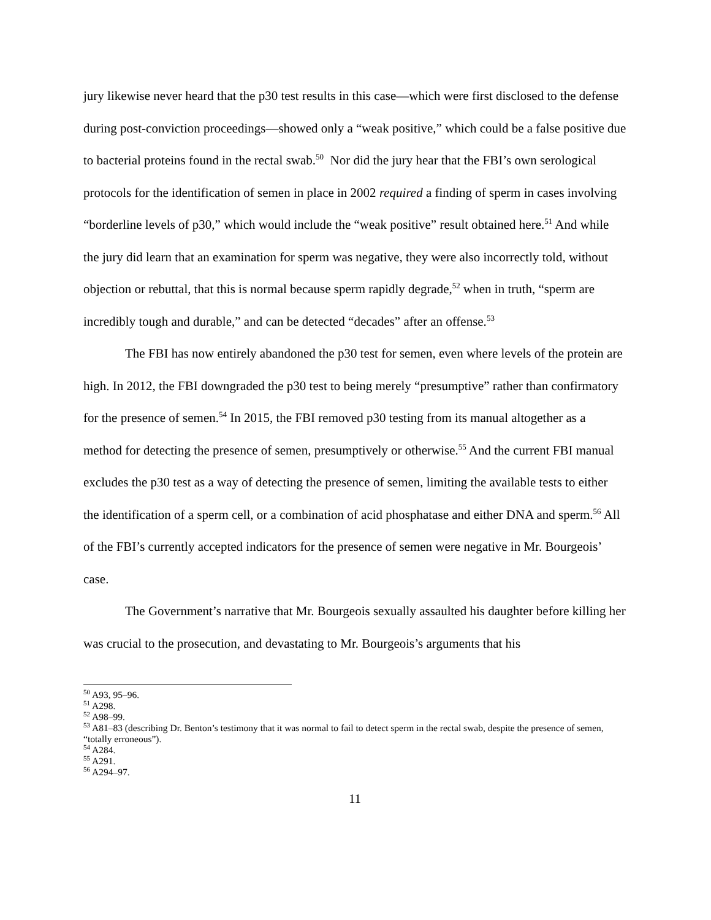jury likewise never heard that the p30 test results in this case—which were first disclosed to the defense during post-conviction proceedings—showed only a “weak positive,” which could be a false positive due to bacterial proteins found in the rectal swab.<sup>50</sup> Nor did the jury hear that the FBI’s own serological protocols for the identification of semen in place in 2002 required a finding of sperm in cases involving “borderline levels of p30,” which would include the “weak positive” result obtained here.<sup>51</sup> And while the jury did learn that an examination for sperm was negative, they were also incorrectly told, without objection or rebuttal, that this is normal because sperm rapidly degrade,<sup>52</sup> when in truth, “sperm are incredibly tough and durable,” and can be detected “decades” after an offense.<sup>53</sup>
The FBI has now entirely abandoned the p30 test for semen, even where levels of the protein are high. In 2012, the FBI downgraded the p30 test to being merely “presumptive” rather than confirmatory for the presence of semen.<sup>54</sup> In 2015, the FBI removed p30 testing from its manual altogether as a method for detecting the presence of semen, presumptively or otherwise.<sup>55</sup> And the current FBI manual excludes the p30 test as a way of detecting the presence of semen, limiting the available tests to either the identification of a sperm cell, or a combination of acid phosphatase and either DNA and sperm.<sup>56</sup> All of the FBI’s currently accepted indicators for the presence of semen were negative in Mr. Bourgeois’ case.
The Government’s narrative that Mr. Bourgeois sexually assaulted his daughter before killing her was crucial to the prosecution, and devastating to Mr. Bourgeois’s arguments that his
<sup>50</sup> A93, 95–96.
<sup>51</sup> A298.
<sup>52</sup> A98–99.
<sup>53</sup> A81–83 (describing Dr. Benton’s testimony that it was normal to fail to detect sperm in the rectal swab, despite the presence of semen, “totally erroneous”).
<sup>54</sup> A284.
<sup>55</sup> A291.
<sup>56</sup> A294–97.
11